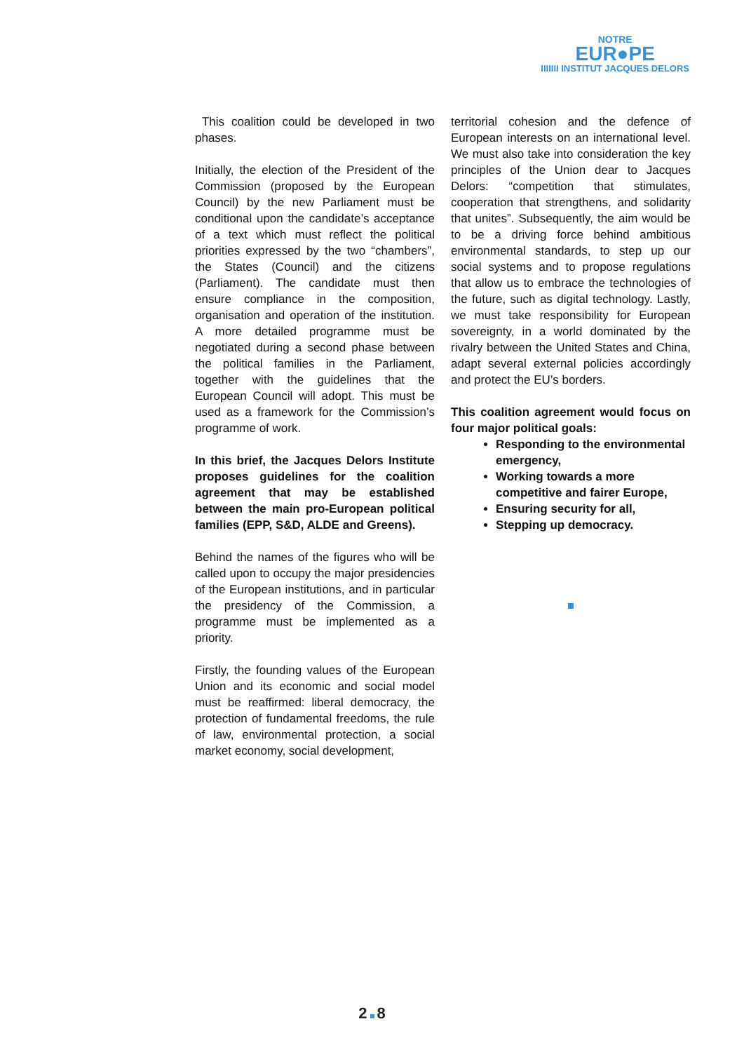NOTRE
EUR●PE
IIIIIII INSTITUT JACQUES DELORS
This coalition could be developed in two phases.
Initially, the election of the President of the Commission (proposed by the European Council) by the new Parliament must be conditional upon the candidate’s acceptance of a text which must reflect the political priorities expressed by the two “chambers”, the States (Council) and the citizens (Parliament). The candidate must then ensure compliance in the composition, organisation and operation of the institution. A more detailed programme must be negotiated during a second phase between the political families in the Parliament, together with the guidelines that the European Council will adopt. This must be used as a framework for the Commission’s programme of work.
In this brief, the Jacques Delors Institute proposes guidelines for the coalition agreement that may be established between the main pro-European political families (EPP, S&D, ALDE and Greens).
Behind the names of the figures who will be called upon to occupy the major presidencies of the European institutions, and in particular the presidency of the Commission, a programme must be implemented as a priority.
Firstly, the founding values of the European Union and its economic and social model must be reaffirmed: liberal democracy, the protection of fundamental freedoms, the rule of law, environmental protection, a social market economy, social development,
territorial cohesion and the defence of European interests on an international level. We must also take into consideration the key principles of the Union dear to Jacques Delors: “competition that stimulates, cooperation that strengthens, and solidarity that unites”. Subsequently, the aim would be to be a driving force behind ambitious environmental standards, to step up our social systems and to propose regulations that allow us to embrace the technologies of the future, such as digital technology. Lastly, we must take responsibility for European sovereignty, in a world dominated by the rivalry between the United States and China, adapt several external policies accordingly and protect the EU’s borders.
This coalition agreement would focus on four major political goals:
Responding to the environmental emergency,
Working towards a more competitive and fairer Europe,
Ensuring security for all,
Stepping up democracy.
2 8